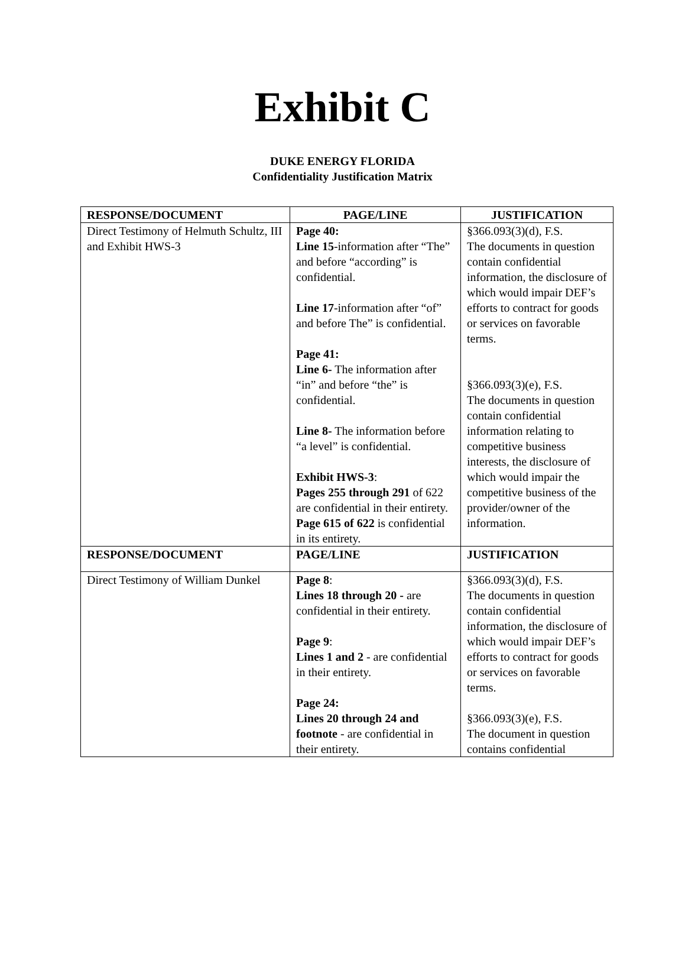Exhibit C
DUKE ENERGY FLORIDA
Confidentiality Justification Matrix
| RESPONSE/DOCUMENT | PAGE/LINE | JUSTIFICATION |
| --- | --- | --- |
| Direct Testimony of Helmuth Schultz, III and Exhibit HWS-3 | Page 40: Line 15 -information after “The” and before “according” is confidential. Line 17 -information after “of” and before The” is confidential. Page 41: Line 6- The information after “in” and before “the” is confidential. Line 8- The information before “a level” is confidential. Exhibit HWS-3 : Pages 255 through 291 of 622 are confidential in their entirety. Page 615 of 622 is confidential in its entirety. | §366.093(3)(d), F.S. The documents in question contain confidential information, the disclosure of which would impair DEF’s efforts to contract for goods or services on favorable terms. §366.093(3)(e), F.S. The documents in question contain confidential information relating to competitive business interests, the disclosure of which would impair the competitive business of the provider/owner of the information. |
| RESPONSE/DOCUMENT | PAGE/LINE | JUSTIFICATION |
| Direct Testimony of William Dunkel | Page 8 : Lines 18 through 20 - are confidential in their entirety. Page 9 : Lines 1 and 2 - are confidential in their entirety. Page 24: Lines 20 through 24 and footnote - are confidential in their entirety. | §366.093(3)(d), F.S. The documents in question contain confidential information, the disclosure of which would impair DEF’s efforts to contract for goods or services on favorable terms. §366.093(3)(e), F.S. The document in question contains confidential |